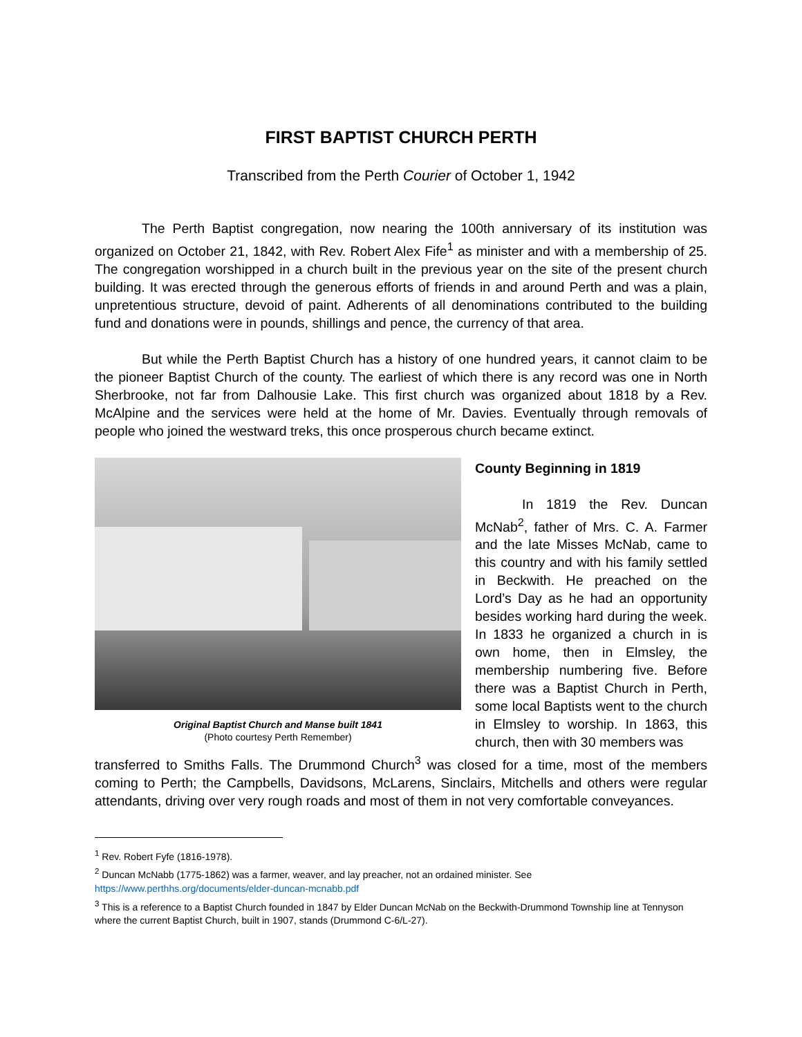FIRST BAPTIST CHURCH PERTH
Transcribed from the Perth Courier of October 1, 1942
The Perth Baptist congregation, now nearing the 100th anniversary of its institution was organized on October 21, 1842, with Rev. Robert Alex Fife<sup>1</sup> as minister and with a membership of 25. The congregation worshipped in a church built in the previous year on the site of the present church building. It was erected through the generous efforts of friends in and around Perth and was a plain, unpretentious structure, devoid of paint. Adherents of all denominations contributed to the building fund and donations were in pounds, shillings and pence, the currency of that area.
But while the Perth Baptist Church has a history of one hundred years, it cannot claim to be the pioneer Baptist Church of the county. The earliest of which there is any record was one in North Sherbrooke, not far from Dalhousie Lake. This first church was organized about 1818 by a Rev. McAlpine and the services were held at the home of Mr. Davies. Eventually through removals of people who joined the westward treks, this once prosperous church became extinct.
Original Baptist Church and Manse built 1841
(Photo courtesy Perth Remember)
County Beginning in 1819
In 1819 the Rev. Duncan McNab<sup>2</sup>, father of Mrs. C. A. Farmer and the late Misses McNab, came to this country and with his family settled in Beckwith. He preached on the Lord’s Day as he had an opportunity besides working hard during the week. In 1833 he organized a church in is own home, then in Elmsley, the membership numbering five. Before there was a Baptist Church in Perth, some local Baptists went to the church in Elmsley to worship. In 1863, this church, then with 30 members was
transferred to Smiths Falls. The Drummond Church<sup>3</sup> was closed for a time, most of the members coming to Perth; the Campbells, Davidsons, McLarens, Sinclairs, Mitchells and others were regular attendants, driving over very rough roads and most of them in not very comfortable conveyances.
<sup>1</sup> Rev. Robert Fyfe (1816-1978).
<sup>2</sup> Duncan McNabb (1775-1862) was a farmer, weaver, and lay preacher, not an ordained minister. See https://www.perthhs.org/documents/elder-duncan-mcnabb.pdf
<sup>3</sup> This is a reference to a Baptist Church founded in 1847 by Elder Duncan McNab on the Beckwith-Drummond Township line at Tennyson where the current Baptist Church, built in 1907, stands (Drummond C-6/L-27).